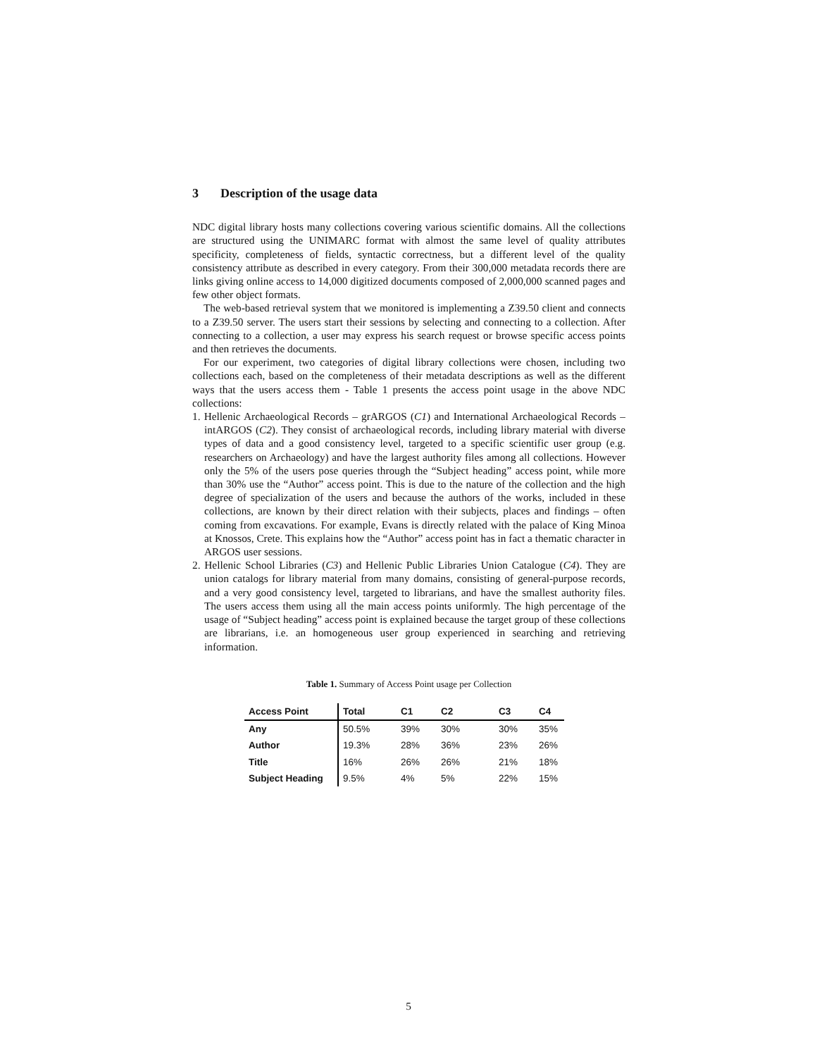3 Description of the usage data
NDC digital library hosts many collections covering various scientific domains. All the collections are structured using the UNIMARC format with almost the same level of quality attributes specificity, completeness of fields, syntactic correctness, but a different level of the quality consistency attribute as described in every category. From their 300,000 metadata records there are links giving online access to 14,000 digitized documents composed of 2,000,000 scanned pages and few other object formats.
The web-based retrieval system that we monitored is implementing a Z39.50 client and connects to a Z39.50 server. The users start their sessions by selecting and connecting to a collection. After connecting to a collection, a user may express his search request or browse specific access points and then retrieves the documents.
For our experiment, two categories of digital library collections were chosen, including two collections each, based on the completeness of their metadata descriptions as well as the different ways that the users access them - Table 1 presents the access point usage in the above NDC collections:
1. Hellenic Archaeological Records – grARGOS (C1) and International Archaeological Records – intARGOS (C2). They consist of archaeological records, including library material with diverse types of data and a good consistency level, targeted to a specific scientific user group (e.g. researchers on Archaeology) and have the largest authority files among all collections. However only the 5% of the users pose queries through the “Subject heading” access point, while more than 30% use the “Author” access point. This is due to the nature of the collection and the high degree of specialization of the users and because the authors of the works, included in these collections, are known by their direct relation with their subjects, places and findings – often coming from excavations. For example, Evans is directly related with the palace of King Minoa at Knossos, Crete. This explains how the “Author” access point has in fact a thematic character in ARGOS user sessions.
2. Hellenic School Libraries (C3) and Hellenic Public Libraries Union Catalogue (C4). They are union catalogs for library material from many domains, consisting of general-purpose records, and a very good consistency level, targeted to librarians, and have the smallest authority files. The users access them using all the main access points uniformly. The high percentage of the usage of “Subject heading” access point is explained because the target group of these collections are librarians, i.e. an homogeneous user group experienced in searching and retrieving information.
Table 1. Summary of Access Point usage per Collection
| Access Point | Total | C1 | C2 | C3 | C4 |
| --- | --- | --- | --- | --- | --- |
| Any | 50.5% | 39% | 30% | 30% | 35% |
| Author | 19.3% | 28% | 36% | 23% | 26% |
| Title | 16% | 26% | 26% | 21% | 18% |
| Subject Heading | 9.5% | 4% | 5% | 22% | 15% |
5